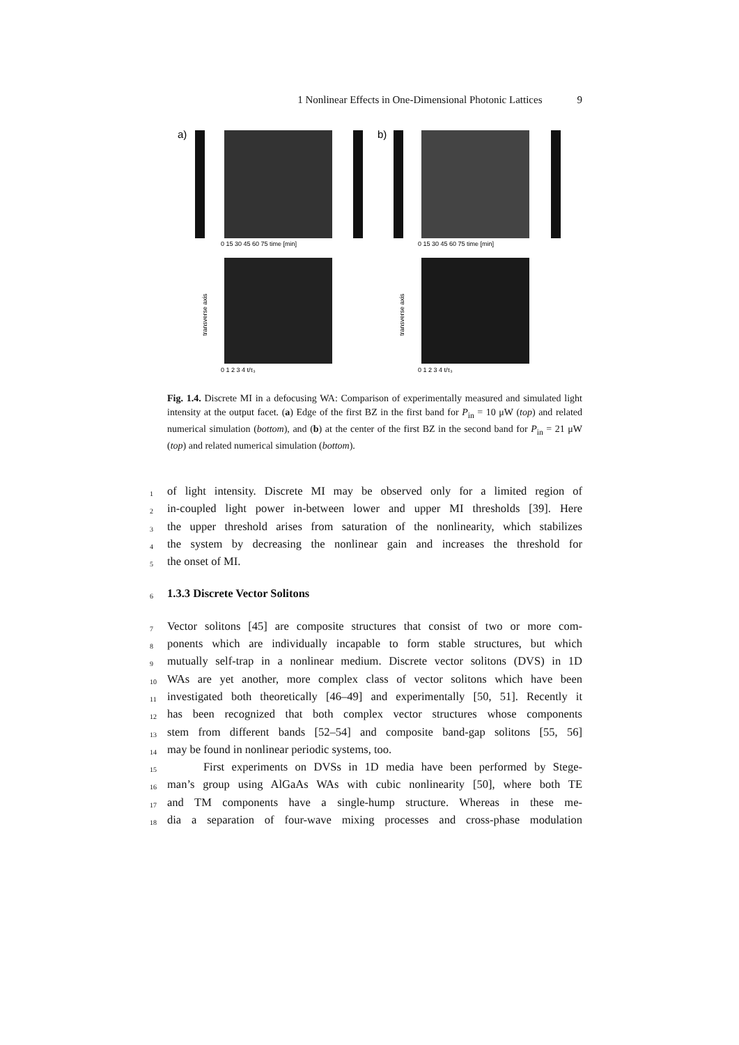1 Nonlinear Effects in One-Dimensional Photonic Lattices 9
a)
b)
0 15 30 45 60 75 time [min]
0 15 30 45 60 75 time [min]
0 1 2 3 4 t/τ₃
0 1 2 3 4 t/τ₃
transverse axis
transverse axis
Fig. 1.4. Discrete MI in a defocusing WA: Comparison of experimentally measured and simulated light intensity at the output facet. (a) Edge of the first BZ in the first band for P<sub>in</sub> = 10 μW (top) and related numerical simulation (bottom), and (b) at the center of the first BZ in the second band for P<sub>in</sub> = 21 μW (top) and related numerical simulation (bottom).
1 of light intensity. Discrete MI may be observed only for a limited region of
2 in-coupled light power in-between lower and upper MI thresholds [39]. Here
3 the upper threshold arises from saturation of the nonlinearity, which stabilizes
4 the system by decreasing the nonlinear gain and increases the threshold for
5 the onset of MI.
6
1.3.3 Discrete Vector Solitons
7 Vector solitons [45] are composite structures that consist of two or more com-
8 ponents which are individually incapable to form stable structures, but which
9 mutually self-trap in a nonlinear medium. Discrete vector solitons (DVS) in 1D
10 WAs are yet another, more complex class of vector solitons which have been
11 investigated both theoretically [46–49] and experimentally [50, 51]. Recently it
12 has been recognized that both complex vector structures whose components
13 stem from different bands [52–54] and composite band-gap solitons [55, 56]
14 may be found in nonlinear periodic systems, too.
15 First experiments on DVSs in 1D media have been performed by Stege-
16 man’s group using AlGaAs WAs with cubic nonlinearity [50], where both TE
17 and TM components have a single-hump structure. Whereas in these me-
18 dia a separation of four-wave mixing processes and cross-phase modulation